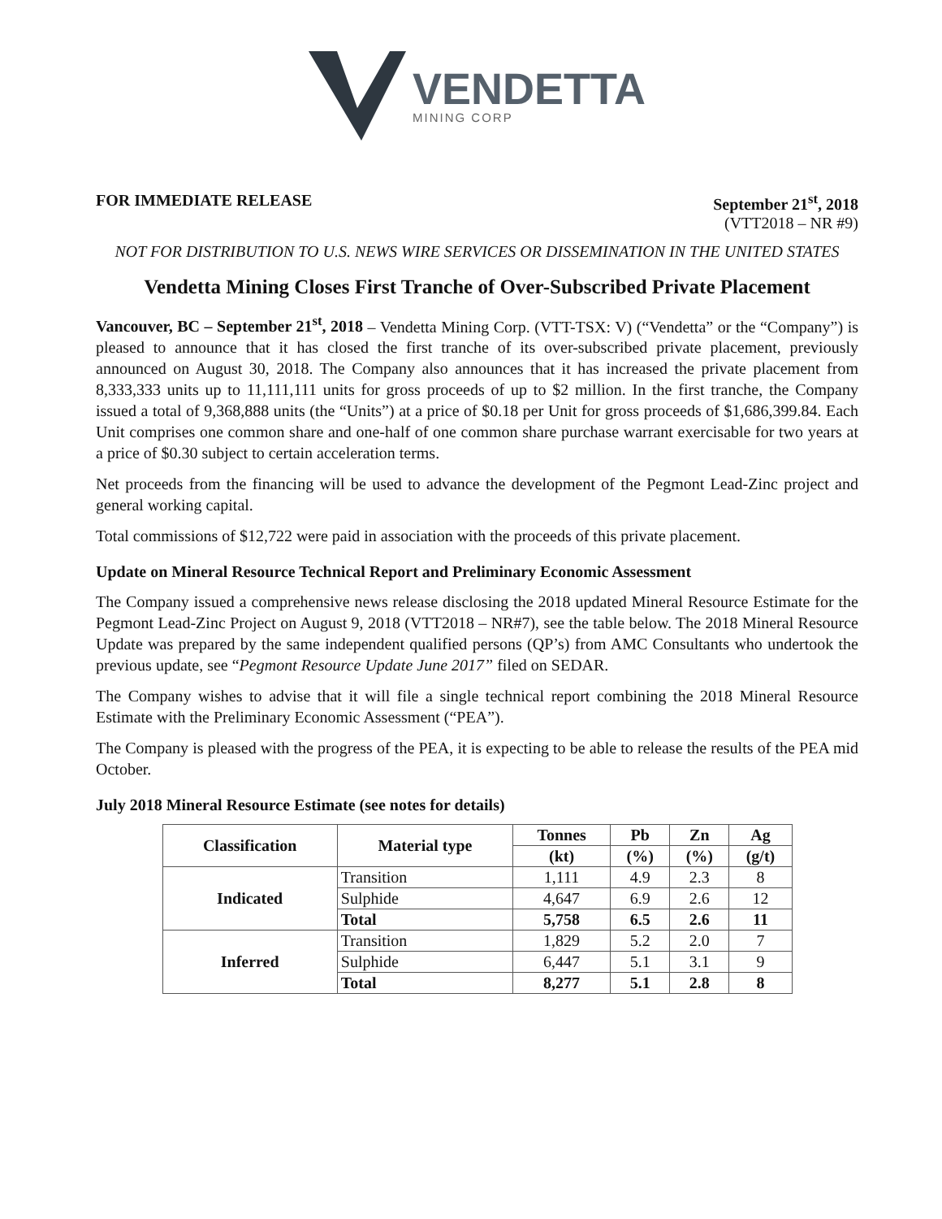VENDETTA
MINING CORP
FOR IMMEDIATE RELEASE September 21<sup>st</sup>, 2018
(VTT2018 – NR #9)
NOT FOR DISTRIBUTION TO U.S. NEWS WIRE SERVICES OR DISSEMINATION IN THE UNITED STATES
Vendetta Mining Closes First Tranche of Over-Subscribed Private Placement
Vancouver, BC – September 21<sup>st</sup>, 2018 – Vendetta Mining Corp. (VTT-TSX: V) (“Vendetta” or the “Company”) is pleased to announce that it has closed the first tranche of its over-subscribed private placement, previously announced on August 30, 2018. The Company also announces that it has increased the private placement from 8,333,333 units up to 11,111,111 units for gross proceeds of up to $2 million. In the first tranche, the Company issued a total of 9,368,888 units (the “Units”) at a price of $0.18 per Unit for gross proceeds of $1,686,399.84. Each Unit comprises one common share and one-half of one common share purchase warrant exercisable for two years at a price of $0.30 subject to certain acceleration terms.
Net proceeds from the financing will be used to advance the development of the Pegmont Lead-Zinc project and general working capital.
Total commissions of $12,722 were paid in association with the proceeds of this private placement.
Update on Mineral Resource Technical Report and Preliminary Economic Assessment
The Company issued a comprehensive news release disclosing the 2018 updated Mineral Resource Estimate for the Pegmont Lead-Zinc Project on August 9, 2018 (VTT2018 – NR#7), see the table below. The 2018 Mineral Resource Update was prepared by the same independent qualified persons (QP’s) from AMC Consultants who undertook the previous update, see “Pegmont Resource Update June 2017” filed on SEDAR.
The Company wishes to advise that it will file a single technical report combining the 2018 Mineral Resource Estimate with the Preliminary Economic Assessment (“PEA”).
The Company is pleased with the progress of the PEA, it is expecting to be able to release the results of the PEA mid October.
July 2018 Mineral Resource Estimate (see notes for details)
| Classification | Material type | Tonnes | Pb | Zn | Ag |
| --- | --- | --- | --- | --- | --- |
| | | (kt) | (%) | (%) | (g/t) |
| Indicated | Transition | 1,111 | 4.9 | 2.3 | 8 |
| | Sulphide | 4,647 | 6.9 | 2.6 | 12 |
| | Total | 5,758 | 6.5 | 2.6 | 11 |
| Inferred | Transition | 1,829 | 5.2 | 2.0 | 7 |
| | Sulphide | 6,447 | 5.1 | 3.1 | 9 |
| | Total | 8,277 | 5.1 | 2.8 | 8 |